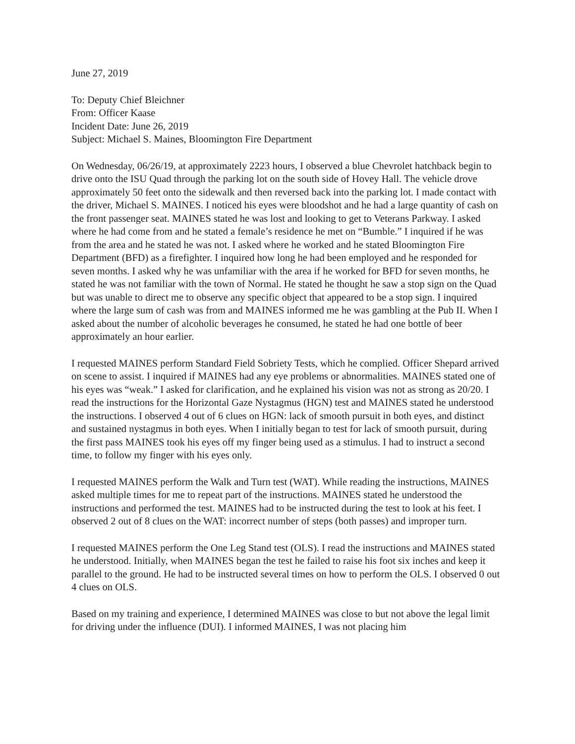June 27, 2019
To: Deputy Chief Bleichner
From: Officer Kaase
Incident Date: June 26, 2019
Subject: Michael S. Maines, Bloomington Fire Department
On Wednesday, 06/26/19, at approximately 2223 hours, I observed a blue Chevrolet hatchback begin to drive onto the ISU Quad through the parking lot on the south side of Hovey Hall. The vehicle drove approximately 50 feet onto the sidewalk and then reversed back into the parking lot. I made contact with the driver, Michael S. MAINES. I noticed his eyes were bloodshot and he had a large quantity of cash on the front passenger seat. MAINES stated he was lost and looking to get to Veterans Parkway. I asked where he had come from and he stated a female’s residence he met on “Bumble.” I inquired if he was from the area and he stated he was not. I asked where he worked and he stated Bloomington Fire Department (BFD) as a firefighter. I inquired how long he had been employed and he responded for seven months. I asked why he was unfamiliar with the area if he worked for BFD for seven months, he stated he was not familiar with the town of Normal. He stated he thought he saw a stop sign on the Quad but was unable to direct me to observe any specific object that appeared to be a stop sign. I inquired where the large sum of cash was from and MAINES informed me he was gambling at the Pub II. When I asked about the number of alcoholic beverages he consumed, he stated he had one bottle of beer approximately an hour earlier.
I requested MAINES perform Standard Field Sobriety Tests, which he complied. Officer Shepard arrived on scene to assist. I inquired if MAINES had any eye problems or abnormalities. MAINES stated one of his eyes was “weak.” I asked for clarification, and he explained his vision was not as strong as 20/20. I read the instructions for the Horizontal Gaze Nystagmus (HGN) test and MAINES stated he understood the instructions. I observed 4 out of 6 clues on HGN: lack of smooth pursuit in both eyes, and distinct and sustained nystagmus in both eyes. When I initially began to test for lack of smooth pursuit, during the first pass MAINES took his eyes off my finger being used as a stimulus. I had to instruct a second time, to follow my finger with his eyes only.
I requested MAINES perform the Walk and Turn test (WAT). While reading the instructions, MAINES asked multiple times for me to repeat part of the instructions. MAINES stated he understood the instructions and performed the test. MAINES had to be instructed during the test to look at his feet. I observed 2 out of 8 clues on the WAT: incorrect number of steps (both passes) and improper turn.
I requested MAINES perform the One Leg Stand test (OLS). I read the instructions and MAINES stated he understood. Initially, when MAINES began the test he failed to raise his foot six inches and keep it parallel to the ground. He had to be instructed several times on how to perform the OLS. I observed 0 out 4 clues on OLS.
Based on my training and experience, I determined MAINES was close to but not above the legal limit for driving under the influence (DUI). I informed MAINES, I was not placing him